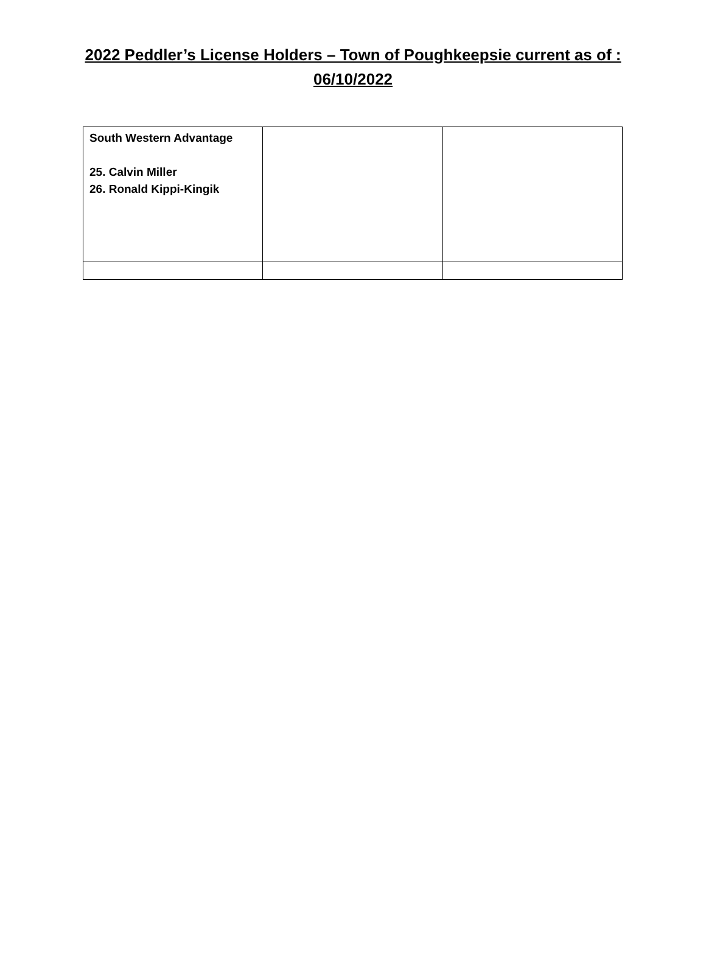2022 Peddler’s License Holders – Town of Poughkeepsie current as of : 06/10/2022
| South Western Advantage 25. Calvin Miller 26. Ronald Kippi-Kingik | | |